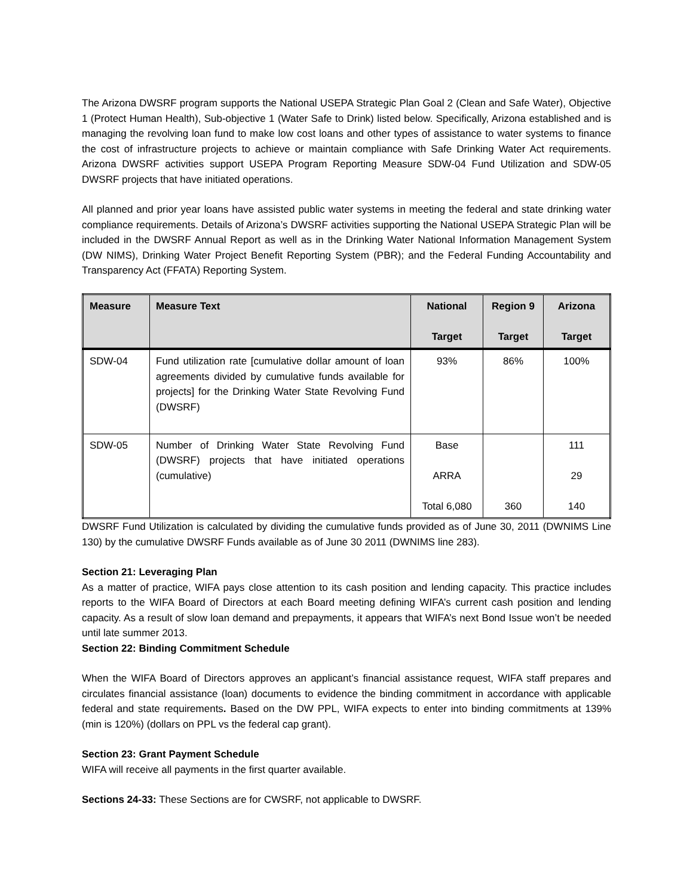The Arizona DWSRF program supports the National USEPA Strategic Plan Goal 2 (Clean and Safe Water), Objective 1 (Protect Human Health), Sub-objective 1 (Water Safe to Drink) listed below. Specifically, Arizona established and is managing the revolving loan fund to make low cost loans and other types of assistance to water systems to finance the cost of infrastructure projects to achieve or maintain compliance with Safe Drinking Water Act requirements. Arizona DWSRF activities support USEPA Program Reporting Measure SDW-04 Fund Utilization and SDW-05 DWSRF projects that have initiated operations.
All planned and prior year loans have assisted public water systems in meeting the federal and state drinking water compliance requirements. Details of Arizona’s DWSRF activities supporting the National USEPA Strategic Plan will be included in the DWSRF Annual Report as well as in the Drinking Water National Information Management System (DW NIMS), Drinking Water Project Benefit Reporting System (PBR); and the Federal Funding Accountability and Transparency Act (FFATA) Reporting System.
| Measure | Measure Text | National Target | Region 9 Target | Arizona Target |
| --- | --- | --- | --- | --- |
| SDW-04 | Fund utilization rate [cumulative dollar amount of loan agreements divided by cumulative funds available for projects] for the Drinking Water State Revolving Fund (DWSRF) | 93% | 86% | 100% |
| SDW-05 | Number of Drinking Water State Revolving Fund (DWSRF) projects that have initiated operations (cumulative) | Base ARRA Total 6,080 | 360 | 111 29 140 |
DWSRF Fund Utilization is calculated by dividing the cumulative funds provided as of June 30, 2011 (DWNIMS Line 130) by the cumulative DWSRF Funds available as of June 30 2011 (DWNIMS line 283).
Section 21: Leveraging Plan
As a matter of practice, WIFA pays close attention to its cash position and lending capacity. This practice includes reports to the WIFA Board of Directors at each Board meeting defining WIFA’s current cash position and lending capacity. As a result of slow loan demand and prepayments, it appears that WIFA’s next Bond Issue won’t be needed until late summer 2013.
Section 22: Binding Commitment Schedule
When the WIFA Board of Directors approves an applicant’s financial assistance request, WIFA staff prepares and circulates financial assistance (loan) documents to evidence the binding commitment in accordance with applicable federal and state requirements. Based on the DW PPL, WIFA expects to enter into binding commitments at 139% (min is 120%) (dollars on PPL vs the federal cap grant).
Section 23: Grant Payment Schedule
WIFA will receive all payments in the first quarter available.
Sections 24-33: These Sections are for CWSRF, not applicable to DWSRF.